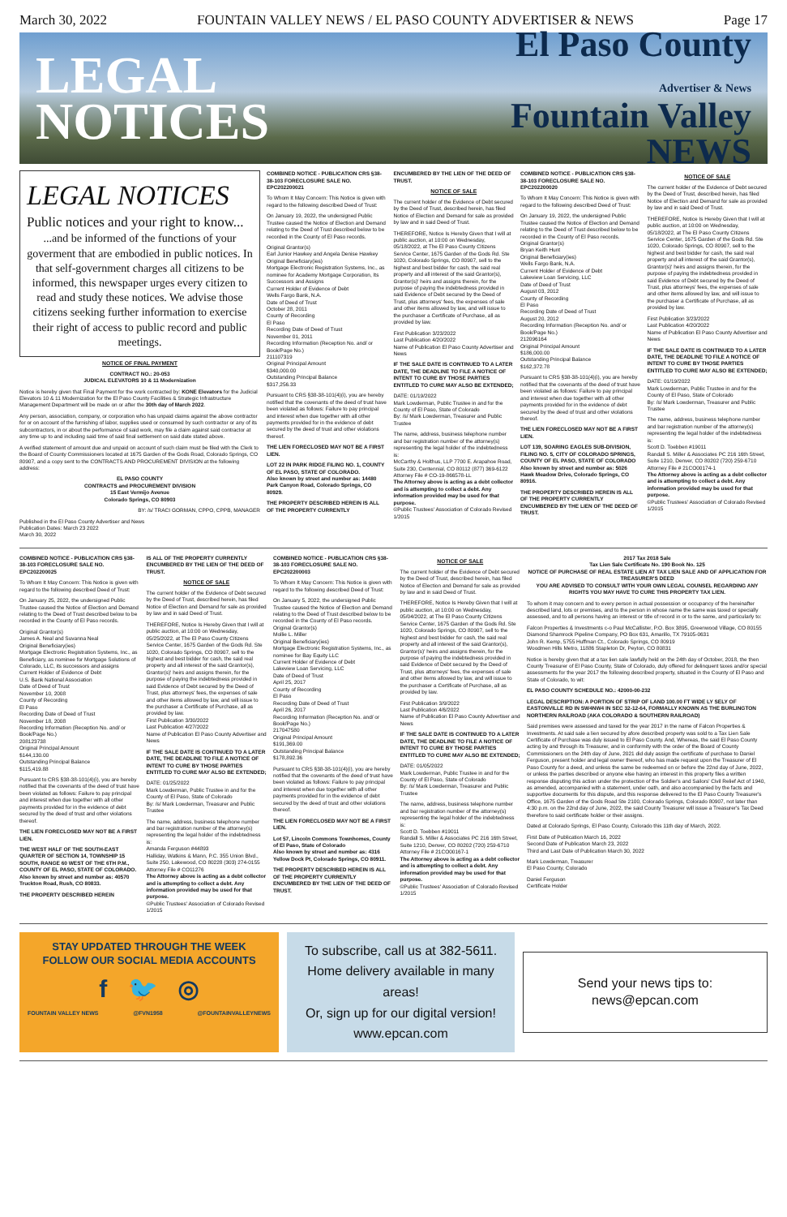March 30, 2022 FOUNTAIN VALLEY NEWS / EL PASO COUNTY ADVERTISER & NEWS Page 17
LEGAL
NOTICES
El Paso County
Advertiser & News
Fountain Valley
NEWS
LEGAL NOTICES
Public notices and your right to know...
...and be informed of the functions of your goverment that are embodied in public notices. In that self-government charges all citizens to be informed, this newspaper urges every citizen to read and study these notices. We advise those citizens seeking further information to exercise their right of access to public record and public meetings.
NOTICE OF FINAL PAYMENT
CONTRACT NO.: 20-053
JUDICAL ELEVATORS 10 & 11 Modernization
Notice is hereby given that Final Payment for the work contracted by: KONE Elevators for the Judicial Elevators 10 & 11 Modernization for the El Paso County Facilities & Strategic Infrastructure Management Department will be made on or after the 30th day of March 2022.
Any person, association, company, or corporation who has unpaid claims against the above contractor for or on account of the furnishing of labor, supplies used or consumed by such contractor or any of its subcontractors, in or about the performance of said work, may file a claim against said contractor at any time up to and including said time of said final settlement on said date stated above.
A verified statement of amount due and unpaid on account of such claim must be filed with the Clerk to the Board of County Commissioners located at 1675 Garden of the Gods Road, Colorado Springs, CO 80907, and a copy sent to the CONTRACTS AND PROCUREMENT DIVISION at the following address:
EL PASO COUNTY
CONTRACTS and PROCUREMENT DIVISION
15 East Vermijo Avenue
Colorado Springs, CO 80903
BY: /s/ TRACI GORMAN, CPPO, CPPB, MANAGER
Published in the El Paso County Advertiser and News
Publication Dates: March 23 2022
March 30, 2022
COMBINED NOTICE - PUBLICATION CRS §38-38-103 FORECLOSURE SALE NO. EPC202200021
To Whom It May Concern: This Notice is given with regard to the following described Deed of Trust:
On January 19, 2022, the undersigned Public Trustee caused the Notice of Election and Demand relating to the Deed of Trust described below to be recorded in the County of El Paso records.
Original Grantor(s)
Earl Junior Hawkey and Angela Denise Hawkey
Original Beneficiary(ies)
Mortgage Electronic Registration Systems, Inc., as nominee for Academy Mortgage Corporation, Its Successors and Assigns
Current Holder of Evidence of Debt
Wells Fargo Bank, N.A.
Date of Deed of Trust
October 28, 2011
County of Recording
El Paso
Recording Date of Deed of Trust
November 01, 2011
Recording Information (Reception No. and/ or Book/Page No.)
211107319
Original Principal Amount
$340,000.00
Outstanding Principal Balance
$317,256.33
Pursuant to CRS §38-38-101(4)(i), you are hereby notified that the covenants of the deed of trust have been violated as follows: Failure to pay principal and interest when due together with all other payments provided for in the evidence of debt secured by the deed of trust and other violations thereof.
THE LIEN FORECLOSED MAY NOT BE A FIRST LIEN.
LOT 22 IN PARK RIDGE FILING NO. 1, COUNTY OF EL PASO, STATE OF COLORADO.
Also known by street and number as: 14480 Park Canyon Road, Colorado Springs, CO 80929.
THE PROPERTY DESCRIBED HEREIN IS ALL OF THE PROPERTY CURRENTLY
ENCUMBERED BY THE LIEN OF THE DEED OF TRUST.
NOTICE OF SALE
The current holder of the Evidence of Debt secured by the Deed of Trust, described herein, has filed Notice of Election and Demand for sale as provided by law and in said Deed of Trust.
THEREFORE, Notice Is Hereby Given that I will at public auction, at 10:00 on Wednesday, 05/18/2022, at The El Paso County Citizens Service Center, 1675 Garden of the Gods Rd. Ste 1020, Colorado Springs, CO 80907, sell to the highest and best bidder for cash, the said real property and all interest of the said Grantor(s), Grantor(s)' heirs and assigns therein, for the purpose of paying the indebtedness provided in said Evidence of Debt secured by the Deed of Trust, plus attorneys' fees, the expenses of sale and other items allowed by law, and will issue to the purchaser a Certificate of Purchase, all as provided by law.
First Publication 3/23/2022
Last Publication 4/20/2022
Name of Publication El Paso County Advertiser and News
IF THE SALE DATE IS CONTINUED TO A LATER DATE, THE DEADLINE TO FILE A NOTICE OF INTENT TO CURE BY THOSE PARTIES ENTITLED TO CURE MAY ALSO BE EXTENDED;
DATE: 01/19/2022
Mark Lowderman, Public Trustee in and for the County of El Paso, State of Colorado
By: /s/ Mark Lowderman, Treasurer and Public Trustee
The name, address, business telephone number and bar registration number of the attorney(s) representing the legal holder of the indebtedness is:
McCarthy & Holthus, LLP 7700 E. Arapahoe Road, Suite 230, Centennial, CO 80112 (877) 369-6122
Attorney File # CO-19-866578-LL
The Attorney above is acting as a debt collector and is attempting to collect a debt. Any information provided may be used for that purpose.
©Public Trustees' Association of Colorado Revised 1/2015
COMBINED NOTICE - PUBLICATION CRS §38-38-103 FORECLOSURE SALE NO. EPC202200020
To Whom It May Concern: This Notice is given with regard to the following described Deed of Trust:
On January 19, 2022, the undersigned Public Trustee caused the Notice of Election and Demand relating to the Deed of Trust described below to be recorded in the County of El Paso records.
Original Grantor(s)
Bryan Keith Hunt
Original Beneficiary(ies)
Wells Fargo Bank, N.A.
Current Holder of Evidence of Debt
Lakeview Loan Servicing, LLC
Date of Deed of Trust
August 03, 2012
County of Recording
El Paso
Recording Date of Deed of Trust
August 20, 2012
Recording Information (Reception No. and/ or Book/Page No.)
212096164
Original Principal Amount
$186,000.00
Outstanding Principal Balance
$162,372.78
Pursuant to CRS §38-38-101(4)(i), you are hereby notified that the covenants of the deed of trust have been violated as follows: Failure to pay principal and interest when due together with all other payments provided for in the evidence of debt secured by the deed of trust and other violations thereof.
THE LIEN FORECLOSED MAY NOT BE A FIRST LIEN.
LOT 139, SOARING EAGLES SUB-DIVISION, FILING NO. 5, CITY OF COLORADO SPRINGS, COUNTY OF EL PASO, STATE OF COLORADO
Also known by street and number as: 5026 Hawk Meadow Drive, Colorado Springs, CO 80916.
THE PROPERTY DESCRIBED HEREIN IS ALL OF THE PROPERTY CURRENTLY ENCUMBERED BY THE LIEN OF THE DEED OF TRUST.
NOTICE OF SALE
The current holder of the Evidence of Debt secured by the Deed of Trust, described herein, has filed Notice of Election and Demand for sale as provided by law and in said Deed of Trust.
THEREFORE, Notice Is Hereby Given that I will at public auction, at 10:00 on Wednesday, 05/18/2022, at The El Paso County Citizens Service Center, 1675 Garden of the Gods Rd. Ste 1020, Colorado Springs, CO 80907, sell to the highest and best bidder for cash, the said real property and all interest of the said Grantor(s), Grantor(s)' heirs and assigns therein, for the purpose of paying the indebtedness provided in said Evidence of Debt secured by the Deed of Trust, plus attorneys' fees, the expenses of sale and other items allowed by law, and will issue to the purchaser a Certificate of Purchase, all as provided by law.
First Publication 3/23/2022
Last Publication 4/20/2022
Name of Publication El Paso County Advertiser and News
IF THE SALE DATE IS CONTINUED TO A LATER DATE, THE DEADLINE TO FILE A NOTICE OF INTENT TO CURE BY THOSE PARTIES ENTITLED TO CURE MAY ALSO BE EXTENDED;
DATE: 01/19/2022
Mark Lowderman, Public Trustee in and for the County of El Paso, State of Colorado
By: /s/ Mark Lowderman, Treasurer and Public Trustee
The name, address, business telephone number and bar registration number of the attorney(s) representing the legal holder of the indebtedness is:
Scott D. Toebben #19011
Randall S. Miller & Associates PC 216 16th Street, Suite 1210, Denver, CO 80202 (720) 259-6710
Attorney File # 21CO00174-1
The Attorney above is acting as a debt collector and is attempting to collect a debt. Any information provided may be used for that purpose.
©Public Trustees' Association of Colorado Revised 1/2015
COMBINED NOTICE - PUBLICATION CRS §38-38-103 FORECLOSURE SALE NO. EPC202200025
To Whom It May Concern: This Notice is given with regard to the following described Deed of Trust:
On January 25, 2022, the undersigned Public Trustee caused the Notice of Election and Demand relating to the Deed of Trust described below to be recorded in the County of El Paso records.
Original Grantor(s)
James A. Neal and Suvanna Neal
Original Beneficiary(ies)
Mortgage Electronic Registration Systems, Inc., as Beneficiary, as nominee for Mortgage Solutions of Colorado, LLC, its successors and assigns
Current Holder of Evidence of Debt
U.S. Bank National Association
Date of Deed of Trust
November 10, 2008
County of Recording
El Paso
Recording Date of Deed of Trust
November 18, 2008
Recording Information (Reception No. and/ or Book/Page No.)
208123738
Original Principal Amount
$144,130.00
Outstanding Principal Balance
$115,419.88
Pursuant to CRS §38-38-101(4)(i), you are hereby notified that the covenants of the deed of trust have been violated as follows: Failure to pay principal and interest when due together with all other payments provided for in the evidence of debt secured by the deed of trust and other violations thereof.
THE LIEN FORECLOSED MAY NOT BE A FIRST LIEN.
THE WEST HALF OF THE SOUTH-EAST QUARTER OF SECTION 14, TOWNSHIP 15 SOUTH, RANGE 60 WEST OF THE 6TH P.M., COUNTY OF EL PASO, STATE OF COLORADO.
Also known by street and number as: 40570 Truckton Road, Rush, CO 80833.
THE PROPERTY DESCRIBED HEREIN
IS ALL OF THE PROPERTY CURRENTLY ENCUMBERED BY THE LIEN OF THE DEED OF TRUST.
NOTICE OF SALE
The current holder of the Evidence of Debt secured by the Deed of Trust, described herein, has filed Notice of Election and Demand for sale as provided by law and in said Deed of Trust.
THEREFORE, Notice Is Hereby Given that I will at public auction, at 10:00 on Wednesday, 05/25/2022, at The El Paso County Citizens Service Center, 1675 Garden of the Gods Rd. Ste 1020, Colorado Springs, CO 80907, sell to the highest and best bidder for cash, the said real property and all interest of the said Grantor(s), Grantor(s)' heirs and assigns therein, for the purpose of paying the indebtedness provided in said Evidence of Debt secured by the Deed of Trust, plus attorneys' fees, the expenses of sale and other items allowed by law, and will issue to the purchaser a Certificate of Purchase, all as provided by law.
First Publication 3/30/2022
Last Publication 4/27/2022
Name of Publication El Paso County Advertiser and News
IF THE SALE DATE IS CONTINUED TO A LATER DATE, THE DEADLINE TO FILE A NOTICE OF INTENT TO CURE BY THOSE PARTIES ENTITLED TO CURE MAY ALSO BE EXTENDED;
DATE: 01/25/2022
Mark Lowderman, Public Trustee in and for the County of El Paso, State of Colorado
By: /s/ Mark Lowderman, Treasurer and Public Trustee
The name, address, business telephone number and bar registration number of the attorney(s) representing the legal holder of the indebtedness is:
Amanda Ferguson #44893
Halliday, Watkins & Mann, P.C. 355 Union Blvd., Suite 250, Lakewood, CO 80228 (303) 274-0155
Attorney File # CO11276
The Attorney above is acting as a debt collector and is attempting to collect a debt. Any information provided may be used for that purpose.
©Public Trustees' Association of Colorado Revised 1/2015
COMBINED NOTICE - PUBLICATION CRS §38-38-103 FORECLOSURE SALE NO. EPC202200003
To Whom It May Concern: This Notice is given with regard to the following described Deed of Trust:
On January 5, 2022, the undersigned Public Trustee caused the Notice of Election and Demand relating to the Deed of Trust described below to be recorded in the County of El Paso records.
Original Grantor(s)
Mollie L. Miller
Original Beneficiary(ies)
Mortgage Electronic Registration Systems, Inc., as nominee for Bay Equity LLC
Current Holder of Evidence of Debt
Lakeview Loan Servicing, LLC
Date of Deed of Trust
April 25, 2017
County of Recording
El Paso
Recording Date of Deed of Trust
April 26, 2017
Recording Information (Reception No. and/ or Book/Page No.)
217047580
Original Principal Amount
$191,369.00
Outstanding Principal Balance
$178,892.36
Pursuant to CRS §38-38-101(4)(i), you are hereby notified that the covenants of the deed of trust have been violated as follows: Failure to pay principal and interest when due together with all other payments provided for in the evidence of debt secured by the deed of trust and other violations thereof.
THE LIEN FORECLOSED MAY NOT BE A FIRST LIEN.
Lot 57, Lincoln Commons Townhomes, County of El Paso, State of Colorado
Also known by street and number as: 4316 Yellow Dock Pt, Colorado Springs, CO 80911.
THE PROPERTY DESCRIBED HEREIN IS ALL OF THE PROPERTY CURRENTLY ENCUMBERED BY THE LIEN OF THE DEED OF TRUST.
NOTICE OF SALE
The current holder of the Evidence of Debt secured by the Deed of Trust, described herein, has filed Notice of Election and Demand for sale as provided by law and in said Deed of Trust.
THEREFORE, Notice Is Hereby Given that I will at public auction, at 10:00 on Wednesday, 05/04/2022, at The El Paso County Citizens Service Center, 1675 Garden of the Gods Rd. Ste 1020, Colorado Springs, CO 80907, sell to the highest and best bidder for cash, the said real property and all interest of the said Grantor(s), Grantor(s)' heirs and assigns therein, for the purpose of paying the indebtedness provided in said Evidence of Debt secured by the Deed of Trust, plus attorneys' fees, the expenses of sale and other items allowed by law, and will issue to the purchaser a Certificate of Purchase, all as provided by law.
First Publication 3/9/2022
Last Publication 4/6/2022
Name of Publication El Paso County Advertiser and News
IF THE SALE DATE IS CONTINUED TO A LATER DATE, THE DEADLINE TO FILE A NOTICE OF INTENT TO CURE BY THOSE PARTIES ENTITLED TO CURE MAY ALSO BE EXTENDED;
DATE: 01/05/2022
Mark Lowderman, Public Trustee in and for the County of El Paso, State of Colorado
By: /s/ Mark Lowderman, Treasurer and Public Trustee
The name, address, business telephone number and bar registration number of the attorney(s) representing the legal holder of the indebtedness is:
Scott D. Toebben #19011
Randall S. Miller & Associates PC 216 16th Street, Suite 1210, Denver, CO 80202 (720) 259-6710
Attorney File # 21CO00167-1
The Attorney above is acting as a debt collector and is attempting to collect a debt. Any information provided may be used for that purpose.
©Public Trustees' Association of Colorado Revised 1/2015
2017 Tax 2018 Sale
Tax Lien Sale Certificate No. 190 Book No. 125
NOTICE OF PURCHASE OF REAL ESTATE LIEN AT TAX LIEN SALE AND OF APPLICATION FOR TREASURER'S DEED
YOU ARE ADVISED TO CONSULT WITH YOUR OWN LEGAL COUNSEL REGARDING ANY RIGHTS YOU MAY HAVE TO CURE THIS PROPERTY TAX LIEN.
To whom it may concern and to every person in actual possession or occupancy of the hereinafter described land, lots or premises, and to the person in whose name the same was taxed or specially assessed, and to all persons having an interest or title of record in or to the same, and particularly to:
Falcon Properties & Investments c-o Paul McCallister, P.O. Box 3895, Greenwood Village, CO 80155
Diamond Shamrock Pipeline Company, PO Box 631, Amarillo, TX 79105-0631
John R. Kemp, 5755 Huffman Ct., Colorado Springs, CO 80919
Woodmen Hills Metro, 11886 Stapleton Dr, Peyton, CO 80831
Notice is hereby given that at a tax lien sale lawfully held on the 24th day of October, 2018, the then County Treasurer of El Paso County, State of Colorado, duly offered for delinquent taxes and/or special assessments for the year 2017 the following described property, situated in the County of El Paso and State of Colorado, to wit:
EL PASO COUNTY SCHEDULE NO.: 42000-00-232
LEGAL DESCRIPTION: A PORTION OF STRIP OF LAND 100.00 FT WIDE LY SELY OF EASTONVILLE RD IN SW4NW4 IN SEC 32-12-64, FORMALLY KNOWN AS THE BURLINGTON NORTHERN RAILROAD (AKA COLORADO & SOUTHERN RAILROAD)
Said premises were assessed and taxed for the year 2017 in the name of Falcon Properties & Investments. At said sale a lien secured by afore described property was sold to a Tax Lien Sale Certificate of Purchase was duly issued to El Paso County. And, Whereas, the said El Paso County acting by and through its Treasurer, and in conformity with the order of the Board of County Commissioners on the 24th day of June, 2021 did duly assign the certificate of purchase to Daniel Ferguson, present holder and legal owner thereof, who has made request upon the Treasurer of El Paso County for a deed, and unless the same be redeemed on or before the 22nd day of June, 2022, or unless the parties described or anyone else having an interest in this property files a written response disputing this action under the protection of the Soldier's and Sailors' Civil Relief Act of 1940, as amended, accompanied with a statement, under oath, and also accompanied by the facts and supportive documents for this dispute, and this response delivered to the El Paso County Treasurer's Office, 1675 Garden of the Gods Road Ste 2100, Colorado Springs, Colorado 80907, not later than 4:30 p.m. on the 22nd day of June, 2022, the said County Treasurer will issue a Treasurer's Tax Deed therefore to said certificate holder or their assigns.
Dated at Colorado Springs, El Paso County, Colorado this 11th day of March, 2022.
First Date of Publication March 16, 2022
Second Date of Publication March 23, 2022
Third and Last Date of Publication March 30, 2022
Mark Lowderman, Treasurer
El Paso County, Colorado
Daniel Ferguson
Certificate Holder
STAY UPDATED THROUGH THE WEEK
FOLLOW OUR SOCIAL MEDIA ACCOUNTS
f 🐦 ◎
FOUNTAIN VALLEY NEWS @FVN1958 @FOUNTAINVALLEYNEWS
To subscribe, call us at 382-5611.
Home delivery available in many areas!
Or, sign up for our digital version!
www.epcan.com
Send your news tips to:
news@epcan.com